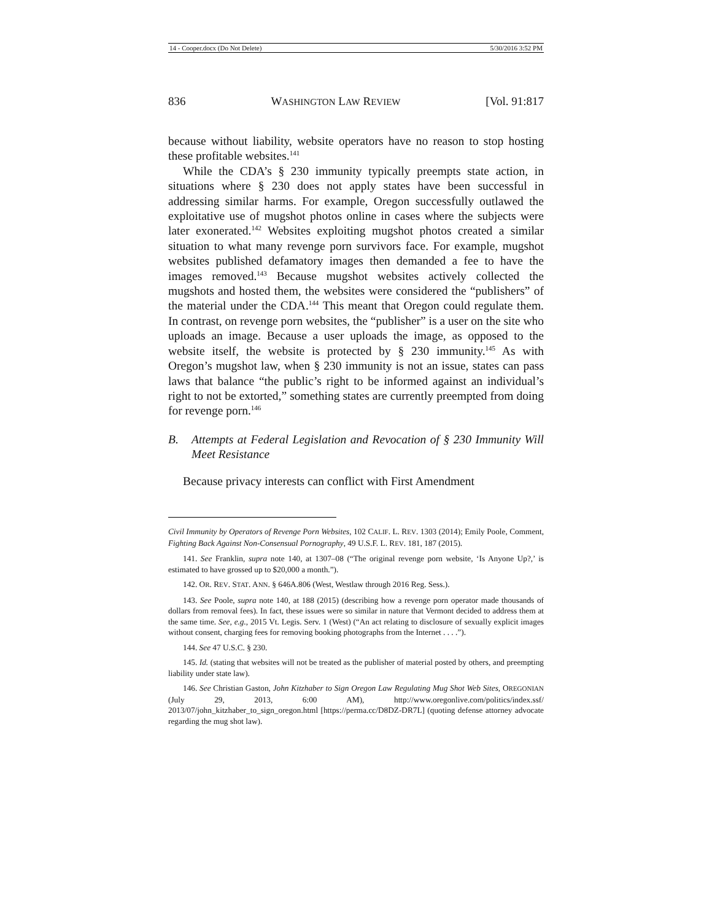14 - Cooper.docx (Do Not Delete) 5/30/2016 3:52 PM
836 WASHINGTON LAW REVIEW [Vol. 91:817
because without liability, website operators have no reason to stop hosting these profitable websites.<sup>141</sup>
While the CDA’s § 230 immunity typically preempts state action, in situations where § 230 does not apply states have been successful in addressing similar harms. For example, Oregon successfully outlawed the exploitative use of mugshot photos online in cases where the subjects were later exonerated.<sup>142</sup> Websites exploiting mugshot photos created a similar situation to what many revenge porn survivors face. For example, mugshot websites published defamatory images then demanded a fee to have the images removed.<sup>143</sup> Because mugshot websites actively collected the mugshots and hosted them, the websites were considered the “publishers” of the material under the CDA.<sup>144</sup> This meant that Oregon could regulate them. In contrast, on revenge porn websites, the “publisher” is a user on the site who uploads an image. Because a user uploads the image, as opposed to the website itself, the website is protected by § 230 immunity.<sup>145</sup> As with Oregon’s mugshot law, when § 230 immunity is not an issue, states can pass laws that balance “the public’s right to be informed against an individual’s right to not be extorted,” something states are currently preempted from doing for revenge porn.<sup>146</sup>
B. Attempts at Federal Legislation and Revocation of § 230 Immunity Will Meet Resistance
Because privacy interests can conflict with First Amendment
Civil Immunity by Operators of Revenge Porn Websites, 102 CALIF. L. REV. 1303 (2014); Emily Poole, Comment, Fighting Back Against Non-Consensual Pornography, 49 U.S.F. L. REV. 181, 187 (2015).
141. See Franklin, supra note 140, at 1307–08 (“The original revenge porn website, ‘Is Anyone Up?,’ is estimated to have grossed up to $20,000 a month.”).
142. OR. REV. STAT. ANN. § 646A.806 (West, Westlaw through 2016 Reg. Sess.).
143. See Poole, supra note 140, at 188 (2015) (describing how a revenge porn operator made thousands of dollars from removal fees). In fact, these issues were so similar in nature that Vermont decided to address them at the same time. See, e.g., 2015 Vt. Legis. Serv. 1 (West) (“An act relating to disclosure of sexually explicit images without consent, charging fees for removing booking photographs from the Internet . . . .”).
144. See 47 U.S.C. § 230.
145. Id. (stating that websites will not be treated as the publisher of material posted by others, and preempting liability under state law).
146. See Christian Gaston, John Kitzhaber to Sign Oregon Law Regulating Mug Shot Web Sites, OREGONIAN (July 29, 2013, 6:00 AM), http://www.oregonlive.com/politics/index.ssf/ 2013/07/john_kitzhaber_to_sign_oregon.html [https://perma.cc/D8DZ-DR7L] (quoting defense attorney advocate regarding the mug shot law).